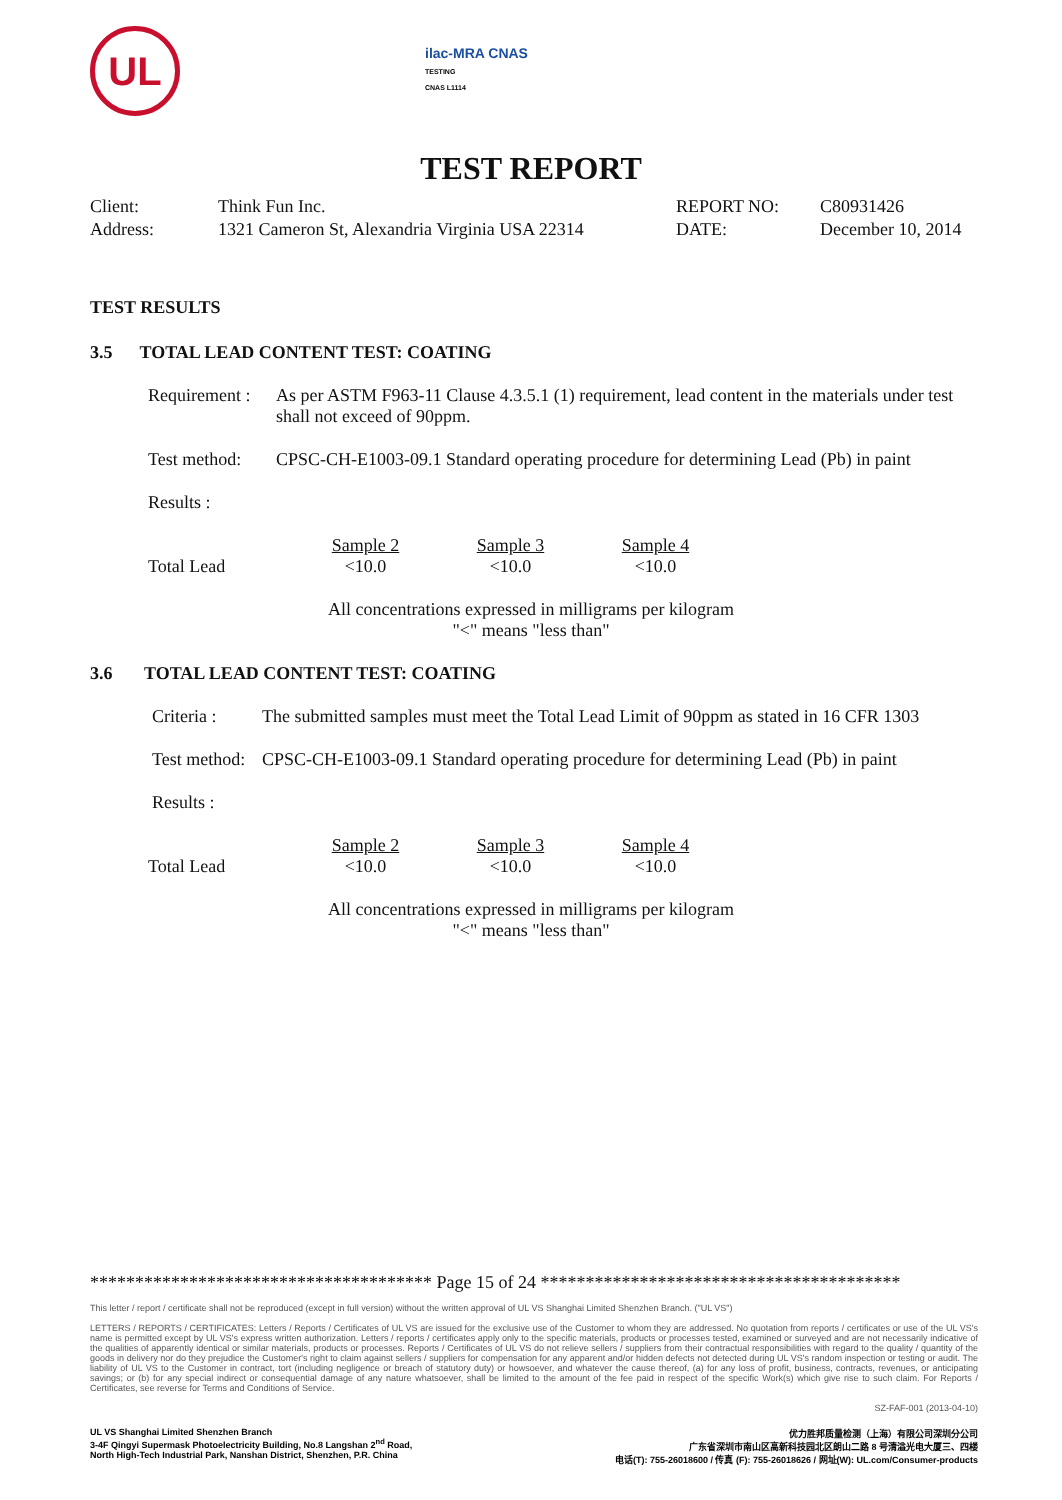UL
ilac-MRA CNAS
TESTING
CNAS L1114
TEST REPORT
| Client: | Think Fun Inc. | REPORT NO: | C80931426 |
| Address: | 1321 Cameron St, Alexandria Virginia USA 22314 | DATE: | December 10, 2014 |
TEST RESULTS
3.5 TOTAL LEAD CONTENT TEST: COATING
| Requirement : | As per ASTM F963-11 Clause 4.3.5.1 (1) requirement, lead content in the materials under test shall not exceed of 90ppm. |
| Test method: | CPSC-CH-E1003-09.1 Standard operating procedure for determining Lead (Pb) in paint |
| Results : | |
| | Sample 2 | Sample 3 | Sample 4 |
| Total Lead | <10.0 | <10.0 | <10.0 |
All concentrations expressed in milligrams per kilogram
"<" means "less than"
3.6 TOTAL LEAD CONTENT TEST: COATING
| Criteria : | The submitted samples must meet the Total Lead Limit of 90ppm as stated in 16 CFR 1303 |
| Test method: | CPSC-CH-E1003-09.1 Standard operating procedure for determining Lead (Pb) in paint |
| Results : | |
| | Sample 2 | Sample 3 | Sample 4 |
| Total Lead | <10.0 | <10.0 | <10.0 |
All concentrations expressed in milligrams per kilogram
"<" means "less than"
************************************** Page 15 of 24 ****************************************
This letter / report / certificate shall not be reproduced (except in full version) without the written approval of UL VS Shanghai Limited Shenzhen Branch. ("UL VS")
LETTERS / REPORTS / CERTIFICATES: Letters / Reports / Certificates of UL VS are issued for the exclusive use of the Customer to whom they are addressed. No quotation from reports / certificates or use of the UL VS's name is permitted except by UL VS's express written authorization. Letters / reports / certificates apply only to the specific materials, products or processes tested, examined or surveyed and are not necessarily indicative of the qualities of apparently identical or similar materials, products or processes. Reports / Certificates of UL VS do not relieve sellers / suppliers from their contractual responsibilities with regard to the quality / quantity of the goods in delivery nor do they prejudice the Customer's right to claim against sellers / suppliers for compensation for any apparent and/or hidden defects not detected during UL VS's random inspection or testing or audit. The liability of UL VS to the Customer in contract, tort (including negligence or breach of statutory duty) or howsoever, and whatever the cause thereof, (a) for any loss of profit, business, contracts, revenues, or anticipating savings; or (b) for any special indirect or consequential damage of any nature whatsoever, shall be limited to the amount of the fee paid in respect of the specific Work(s) which give rise to such claim. For Reports / Certificates, see reverse for Terms and Conditions of Service.
SZ-FAF-001 (2013-04-10)
UL VS Shanghai Limited Shenzhen Branch
3-4F Qingyi Supermask Photoelectricity Building, No.8 Langshan 2<sup>nd</sup> Road,
North High-Tech Industrial Park, Nanshan District, Shenzhen, P.R. China
优力胜邦质量检测（上海）有限公司深圳分公司
广东省深圳市南山区高新科技园北区朗山二路 8 号清溢光电大厦三、四楼
电话(T): 755-26018600 / 传真 (F): 755-26018626 / 网址(W): UL.com/Consumer-products